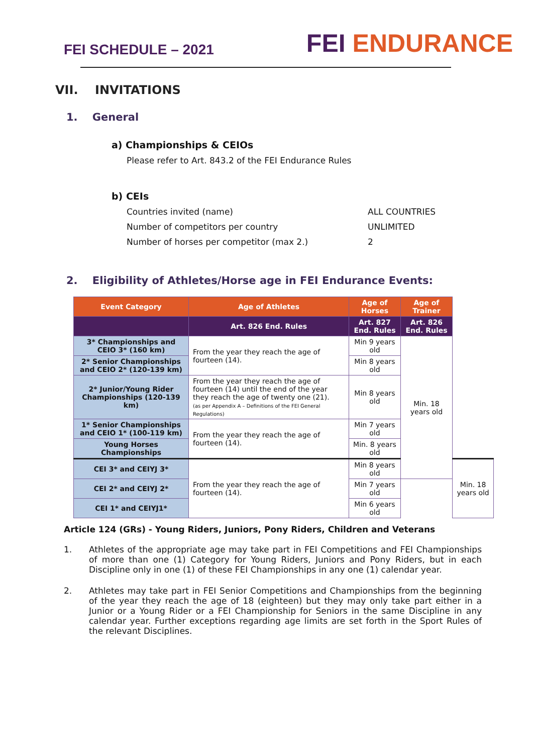FEI SCHEDULE – 2021
FEI ENDURANCE
VII. INVITATIONS
1. General
a) Championships & CEIOs
Please refer to Art. 843.2 of the FEI Endurance Rules
b) CEIs
Countries invited (name) ALL COUNTRIES
Number of competitors per country UNLIMITED
Number of horses per competitor (max 2.) 2
2. Eligibility of Athletes/Horse age in FEI Endurance Events:
| Event Category | Age of Athletes | Age of Horses | Age of Trainer | |
| --- | --- | --- | --- | --- |
| | Art. 826 End. Rules | Art. 827 End. Rules | Art. 826 End. Rules | |
| 3* Championships and CEIO 3* (160 km) | From the year they reach the age of fourteen (14). | Min 9 years old | Min. 18 years old | |
| 2* Senior Championships and CEIO 2* (120-139 km) | | Min 8 years old | | |
| 2* Junior/Young Rider Championships (120-139 km) | From the year they reach the age of fourteen (14) until the end of the year they reach the age of twenty one (21). (as per Appendix A – Definitions of the FEI General Regulations) | Min 8 years old | | |
| 1* Senior Championships and CEIO 1* (100-119 km) | From the year they reach the age of fourteen (14). | Min 7 years old | | |
| Young Horses Championships | | Min. 8 years old | | |
| CEI 3* and CEIYJ 3* | From the year they reach the age of fourteen (14). | Min 8 years old | | Min. 18 years old |
| CEI 2* and CEIYJ 2* | | Min 7 years old | | |
| CEI 1* and CEIYJ1* | | Min 6 years old | | |
Article 124 (GRs) - Young Riders, Juniors, Pony Riders, Children and Veterans
1. Athletes of the appropriate age may take part in FEI Competitions and FEI Championships of more than one (1) Category for Young Riders, Juniors and Pony Riders, but in each Discipline only in one (1) of these FEI Championships in any one (1) calendar year.
2. Athletes may take part in FEI Senior Competitions and Championships from the beginning of the year they reach the age of 18 (eighteen) but they may only take part either in a Junior or a Young Rider or a FEI Championship for Seniors in the same Discipline in any calendar year. Further exceptions regarding age limits are set forth in the Sport Rules of the relevant Disciplines.